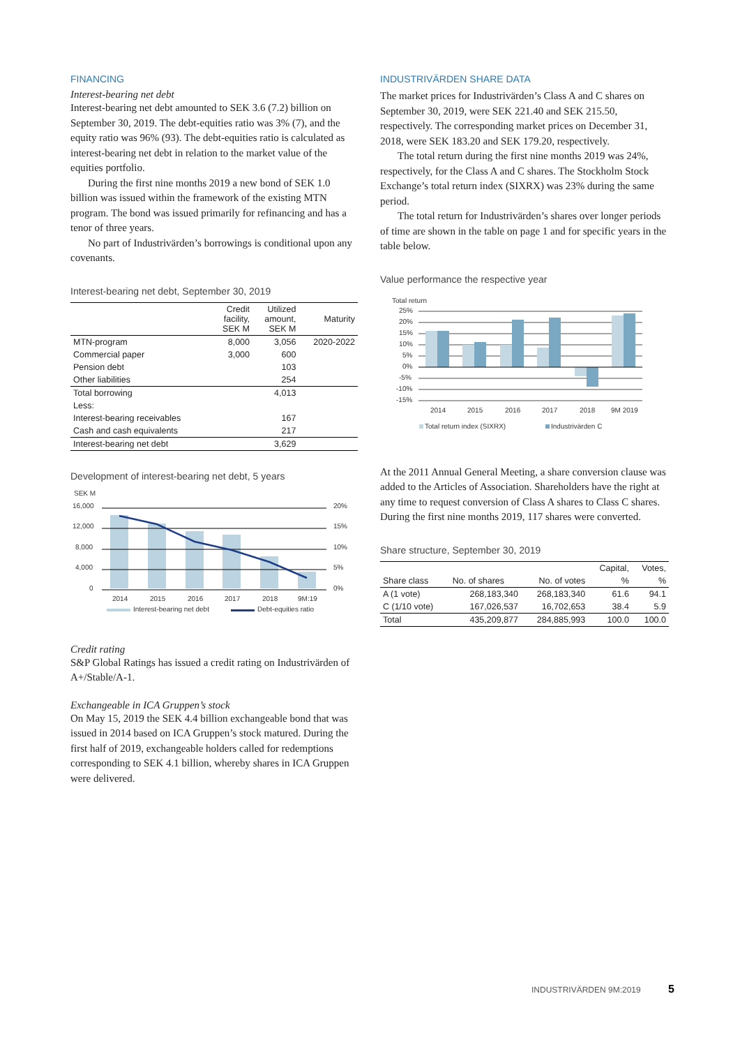FINANCING
Interest-bearing net debt
Interest-bearing net debt amounted to SEK 3.6 (7.2) billion on September 30, 2019. The debt-equities ratio was 3% (7), and the equity ratio was 96% (93). The debt-equities ratio is calculated as interest-bearing net debt in relation to the market value of the equities portfolio.
During the first nine months 2019 a new bond of SEK 1.0 billion was issued within the framework of the existing MTN program. The bond was issued primarily for refinancing and has a tenor of three years.
No part of Industrivärden’s borrowings is conditional upon any covenants.
Interest-bearing net debt, September 30, 2019
| | Credit facility, SEK M | Utilized amount, SEK M | Maturity |
| --- | --- | --- | --- |
| MTN-program | 8,000 | 3,056 | 2020-2022 |
| Commercial paper | 3,000 | 600 | |
| Pension debt | | 103 | |
| Other liabilities | | 254 | |
| Total borrowing | | 4,013 | |
| Less: | | | |
| Interest-bearing receivables | | 167 | |
| Cash and cash equivalents | | 217 | |
| Interest-bearing net debt | | 3,629 | |
Development of interest-bearing net debt, 5 years
SEK M
16,000
12,000
8,000
4,000
0
20%
15%
10%
5%
0%
2014
2015
2016
2017
2018
9M:19
Interest-bearing net debt
Debt-equities ratio
Credit rating
S&P Global Ratings has issued a credit rating on Industrivärden of A+/Stable/A-1.
Exchangeable in ICA Gruppen’s stock
On May 15, 2019 the SEK 4.4 billion exchangeable bond that was issued in 2014 based on ICA Gruppen’s stock matured. During the first half of 2019, exchangeable holders called for redemptions corresponding to SEK 4.1 billion, whereby shares in ICA Gruppen were delivered.
INDUSTRIVÄRDEN SHARE DATA
The market prices for Industrivärden’s Class A and C shares on September 30, 2019, were SEK 221.40 and SEK 215.50, respectively. The corresponding market prices on December 31, 2018, were SEK 183.20 and SEK 179.20, respectively.
The total return during the first nine months 2019 was 24%, respectively, for the Class A and C shares. The Stockholm Stock Exchange’s total return index (SIXRX) was 23% during the same period.
The total return for Industrivärden’s shares over longer periods of time are shown in the table on page 1 and for specific years in the table below.
Value performance the respective year
Total return
25%
20%
15%
10%
5%
0%
-5%
-10%
-15%
2014
2015
2016
2017
2018
9M 2019
Total return index (SIXRX)
Industrivärden C
At the 2011 Annual General Meeting, a share conversion clause was added to the Articles of Association. Shareholders have the right at any time to request conversion of Class A shares to Class C shares. During the first nine months 2019, 117 shares were converted.
Share structure, September 30, 2019
| | | | Capital, | Votes, |
| --- | --- | --- | --- | --- |
| Share class | No. of shares | No. of votes | % | % |
| A (1 vote) | 268,183,340 | 268,183,340 | 61.6 | 94.1 |
| C (1/10 vote) | 167,026,537 | 16,702,653 | 38.4 | 5.9 |
| Total | 435,209,877 | 284,885,993 | 100.0 | 100.0 |
INDUSTRIVÄRDEN 9M:2019 5